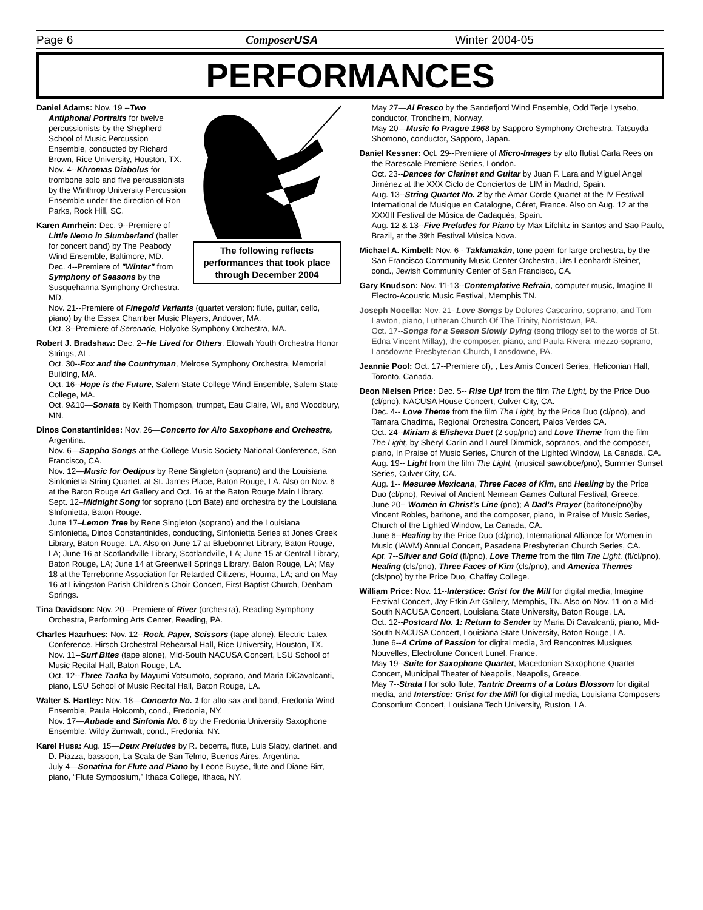Page 6 ComposerUSA Winter 2004-05
PERFORMANCES
The following reflects performances that took place through December 2004
Daniel Adams: Nov. 19 --Two Antiphonal Portraits for twelve percussionists by the Shepherd School of Music,Percussion Ensemble, conducted by Richard Brown, Rice University, Houston, TX.
Nov. 4--Khromas Diabolus for trombone solo and five percussionists by the Winthrop University Percussion Ensemble under the direction of Ron Parks, Rock Hill, SC.
Karen Amrhein: Dec. 9--Premiere of Little Nemo in Slumberland (ballet for concert band) by The Peabody Wind Ensemble, Baltimore, MD.
Dec. 4--Premiere of "Winter" from Symphony of Seasons by the Susquehanna Symphony Orchestra. MD.
Nov. 21--Premiere of Finegold Variants (quartet version: flute, guitar, cello, piano) by the Essex Chamber Music Players, Andover, MA.
Oct. 3--Premiere of Serenade, Holyoke Symphony Orchestra, MA.
Robert J. Bradshaw: Dec. 2--He Lived for Others, Etowah Youth Orchestra Honor Strings, AL.
Oct. 30--Fox and the Countryman, Melrose Symphony Orchestra, Memorial Building, MA.
Oct. 16--Hope is the Future, Salem State College Wind Ensemble, Salem State College, MA.
Oct. 9&10—Sonata by Keith Thompson, trumpet, Eau Claire, WI, and Woodbury, MN.
Dinos Constantinides: Nov. 26—Concerto for Alto Saxophone and Orchestra, Argentina.
Nov. 6—Sappho Songs at the College Music Society National Conference, San Francisco, CA.
Nov. 12—Music for Oedipus by Rene Singleton (soprano) and the Louisiana Sinfonietta String Quartet, at St. James Place, Baton Rouge, LA. Also on Nov. 6 at the Baton Rouge Art Gallery and Oct. 16 at the Baton Rouge Main Library.
Sept. 12–Midnight Song for soprano (Lori Bate) and orchestra by the Louisiana SInfonietta, Baton Rouge.
June 17–Lemon Tree by Rene Singleton (soprano) and the Louisiana Sinfonietta, Dinos Constantinides, conducting, Sinfonietta Series at Jones Creek Library, Baton Rouge, LA. Also on June 17 at Bluebonnet Library, Baton Rouge, LA; June 16 at Scotlandville Library, Scotlandville, LA; June 15 at Central Library, Baton Rouge, LA; June 14 at Greenwell Springs Library, Baton Rouge, LA; May 18 at the Terrebonne Association for Retarded Citizens, Houma, LA; and on May 16 at Livingston Parish Children’s Choir Concert, First Baptist Church, Denham Springs.
Tina Davidson: Nov. 20—Premiere of River (orchestra), Reading Symphony Orchestra, Performing Arts Center, Reading, PA.
Charles Haarhues: Nov. 12--Rock, Paper, Scissors (tape alone), Electric Latex Conference. Hirsch Orchestral Rehearsal Hall, Rice University, Houston, TX.
Nov. 11--Surf Bites (tape alone), Mid-South NACUSA Concert, LSU School of Music Recital Hall, Baton Rouge, LA.
Oct. 12--Three Tanka by Mayumi Yotsumoto, soprano, and Maria DiCavalcanti, piano, LSU School of Music Recital Hall, Baton Rouge, LA.
Walter S. Hartley: Nov. 18—Concerto No. 1 for alto sax and band, Fredonia Wind Ensemble, Paula Holcomb, cond., Fredonia, NY.
Nov. 17—Aubade and Sinfonia No. 6 by the Fredonia University Saxophone Ensemble, Wildy Zumwalt, cond., Fredonia, NY.
Karel Husa: Aug. 15—Deux Preludes by R. becerra, flute, Luis Slaby, clarinet, and D. Piazza, bassoon, La Scala de San Telmo, Buenos Aires, Argentina.
July 4—Sonatina for Flute and Piano by Leone Buyse, flute and Diane Birr, piano, “Flute Symposium,” Ithaca College, Ithaca, NY.
May 27—Al Fresco by the Sandefjord Wind Ensemble, Odd Terje Lysebo, conductor, Trondheim, Norway.
May 20—Music fo Prague 1968 by Sapporo Symphony Orchestra, Tatsuyda Shomono, conductor, Sapporo, Japan.
Daniel Kessner: Oct. 29--Premiere of Micro-Images by alto flutist Carla Rees on the Rarescale Premiere Series, London.
Oct. 23--Dances for Clarinet and Guitar by Juan F. Lara and Miguel Angel Jiménez at the XXX Ciclo de Conciertos de LIM in Madrid, Spain.
Aug. 13--String Quartet No. 2 by the Amar Corde Quartet at the IV Festival International de Musique en Catalogne, Céret, France. Also on Aug. 12 at the XXXIII Festival de Música de Cadaqués, Spain.
Aug. 12 & 13--Five Preludes for Piano by Max Lifchitz in Santos and Sao Paulo, Brazil, at the 39th Festival Música Nova.
Michael A. Kimbell: Nov. 6 - Taklamakán, tone poem for large orchestra, by the San Francisco Community Music Center Orchestra, Urs Leonhardt Steiner, cond., Jewish Community Center of San Francisco, CA.
Gary Knudson: Nov. 11-13--Contemplative Refrain, computer music, Imagine II Electro-Acoustic Music Festival, Memphis TN.
Joseph Nocella: Nov. 21- Love Songs by Dolores Cascarino, soprano, and Tom Lawton, piano, Lutheran Church Of The Trinity, Norristown, PA.
Oct. 17--Songs for a Season Slowly Dying (song trilogy set to the words of St. Edna Vincent Millay), the composer, piano, and Paula Rivera, mezzo-soprano, Lansdowne Presbyterian Church, Lansdowne, PA.
Jeannie Pool: Oct. 17--Premiere of), , Les Amis Concert Series, Heliconian Hall, Toronto, Canada.
Deon Nielsen Price: Dec. 5-- Rise Up! from the film The Light, by the Price Duo (cl/pno), NACUSA House Concert, Culver City, CA.
Dec. 4-- Love Theme from the film The Light, by the Price Duo (cl/pno), and Tamara Chadima, Regional Orchestra Concert, Palos Verdes CA.
Oct. 24--Miriam & Elisheva Duet (2 sop/pno) and Love Theme from the film The Light, by Sheryl Carlin and Laurel Dimmick, sopranos, and the composer, piano, In Praise of Music Series, Church of the Lighted Window, La Canada, CA.
Aug. 19-- Light from the film The Light, (musical saw.oboe/pno), Summer Sunset Series, Culver City, CA.
Aug. 1-- Mesuree Mexicana, Three Faces of Kim, and Healing by the Price Duo (cl/pno), Revival of Ancient Nemean Games Cultural Festival, Greece.
June 20-- Women in Christ’s Line (pno); A Dad’s Prayer (baritone/pno)by Vincent Robles, baritone, and the composer, piano, In Praise of Music Series, Church of the Lighted Window, La Canada, CA.
June 6--Healing by the Price Duo (cl/pno), International Alliance for Women in Music (IAWM) Annual Concert, Pasadena Presbyterian Church Series, CA.
Apr. 7--Silver and Gold (fl/pno), Love Theme from the film The Light, (fl/cl/pno), Healing (cls/pno), Three Faces of Kim (cls/pno), and America Themes (cls/pno) by the Price Duo, Chaffey College.
William Price: Nov. 11--Interstice: Grist for the Mill for digital media, Imagine Festival Concert, Jay Etkin Art Gallery, Memphis, TN. Also on Nov. 11 on a Mid-South NACUSA Concert, Louisiana State University, Baton Rouge, LA.
Oct. 12--Postcard No. 1: Return to Sender by Maria Di Cavalcanti, piano, Mid-South NACUSA Concert, Louisiana State University, Baton Rouge, LA.
June 6--A Crime of Passion for digital media, 3rd Rencontres Musiques Nouvelles, Electrolune Concert Lunel, France.
May 19--Suite for Saxophone Quartet, Macedonian Saxophone Quartet Concert, Municipal Theater of Neapolis, Neapolis, Greece.
May 7--Strata I for solo flute, Tantric Dreams of a Lotus Blossom for digital media, and Interstice: Grist for the Mill for digital media, Louisiana Composers Consortium Concert, Louisiana Tech University, Ruston, LA.